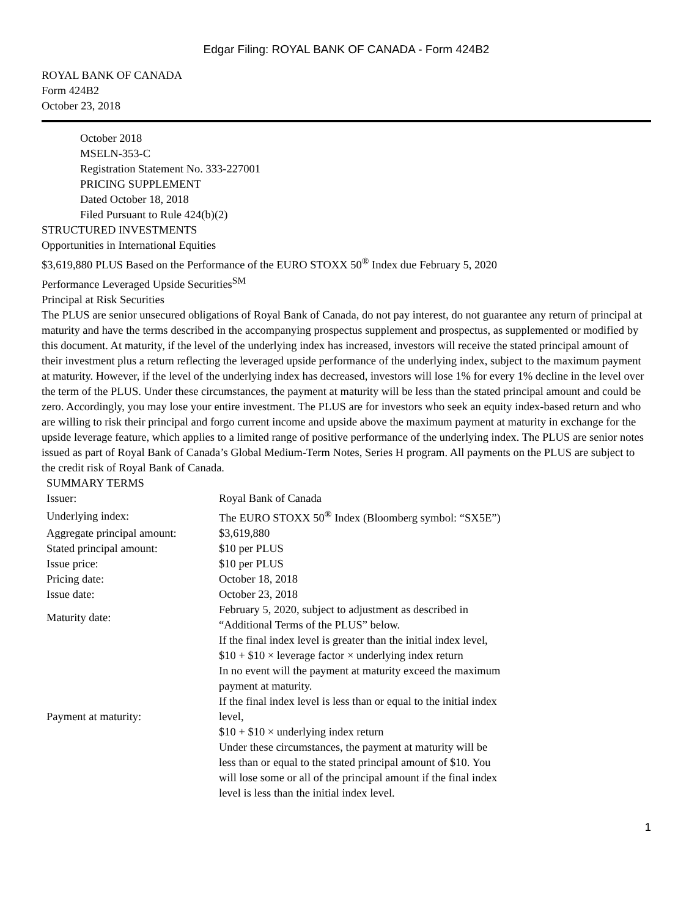Edgar Filing: ROYAL BANK OF CANADA - Form 424B2
ROYAL BANK OF CANADA
Form 424B2
October 23, 2018
October 2018
MSELN-353-C
Registration Statement No. 333-227001
PRICING SUPPLEMENT
Dated October 18, 2018
Filed Pursuant to Rule 424(b)(2)
STRUCTURED INVESTMENTS
Opportunities in International Equities
$3,619,880 PLUS Based on the Performance of the EURO STOXX 50<sup>®</sup> Index due February 5, 2020
Performance Leveraged Upside Securities<sup>SM</sup>
Principal at Risk Securities
The PLUS are senior unsecured obligations of Royal Bank of Canada, do not pay interest, do not guarantee any return of principal at maturity and have the terms described in the accompanying prospectus supplement and prospectus, as supplemented or modified by this document. At maturity, if the level of the underlying index has increased, investors will receive the stated principal amount of their investment plus a return reflecting the leveraged upside performance of the underlying index, subject to the maximum payment at maturity. However, if the level of the underlying index has decreased, investors will lose 1% for every 1% decline in the level over the term of the PLUS. Under these circumstances, the payment at maturity will be less than the stated principal amount and could be zero. Accordingly, you may lose your entire investment. The PLUS are for investors who seek an equity index-based return and who are willing to risk their principal and forgo current income and upside above the maximum payment at maturity in exchange for the upside leverage feature, which applies to a limited range of positive performance of the underlying index. The PLUS are senior notes issued as part of Royal Bank of Canada’s Global Medium-Term Notes, Series H program. All payments on the PLUS are subject to the credit risk of Royal Bank of Canada.
SUMMARY TERMS
| Issuer: | Royal Bank of Canada |
| Underlying index: | The EURO STOXX 50<sup>®</sup> Index (Bloomberg symbol: “SX5E”) |
| Aggregate principal amount: | $3,619,880 |
| Stated principal amount: | $10 per PLUS |
| Issue price: | $10 per PLUS |
| Pricing date: | October 18, 2018 |
| Issue date: | October 23, 2018 |
| Maturity date: | February 5, 2020, subject to adjustment as described in “Additional Terms of the PLUS” below. |
| Payment at maturity: | If the final index level is greater than the initial index level, $10 + $10 × leverage factor × underlying index return In no event will the payment at maturity exceed the maximum payment at maturity. If the final index level is less than or equal to the initial index level, $10 + $10 × underlying index return Under these circumstances, the payment at maturity will be less than or equal to the stated principal amount of $10. You will lose some or all of the principal amount if the final index level is less than the initial index level. |
1